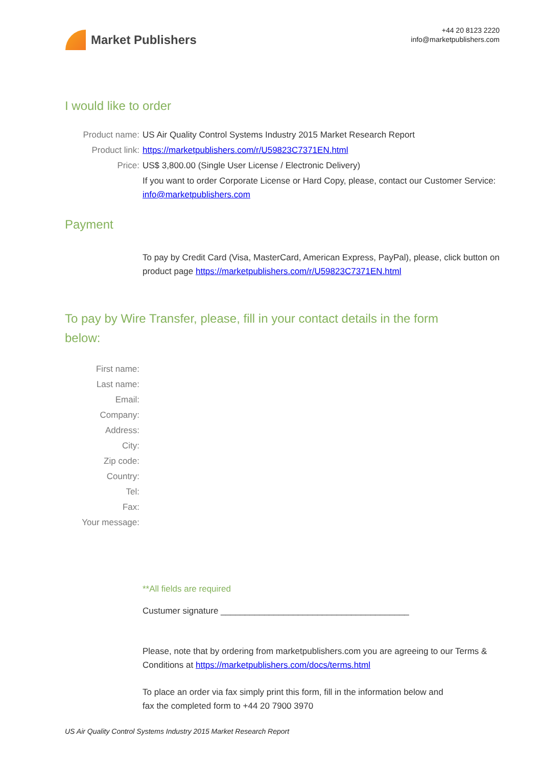Market Publishers
+44 20 8123 2220
info@marketpublishers.com
I would like to order
Product name: US Air Quality Control Systems Industry 2015 Market Research Report
Product link: https://marketpublishers.com/r/U59823C7371EN.html
Price: US$ 3,800.00 (Single User License / Electronic Delivery)
If you want to order Corporate License or Hard Copy, please, contact our Customer Service:
info@marketpublishers.com
Payment
To pay by Credit Card (Visa, MasterCard, American Express, PayPal), please, click button on product page https://marketpublishers.com/r/U59823C7371EN.html
To pay by Wire Transfer, please, fill in your contact details in the form below:
First name:
Last name:
Email:
Company:
Address:
City:
Zip code:
Country:
Tel:
Fax:
Your message:
**All fields are required
Custumer signature _______________________________________
Please, note that by ordering from marketpublishers.com you are agreeing to our Terms & Conditions at https://marketpublishers.com/docs/terms.html
To place an order via fax simply print this form, fill in the information below and fax the completed form to +44 20 7900 3970
US Air Quality Control Systems Industry 2015 Market Research Report